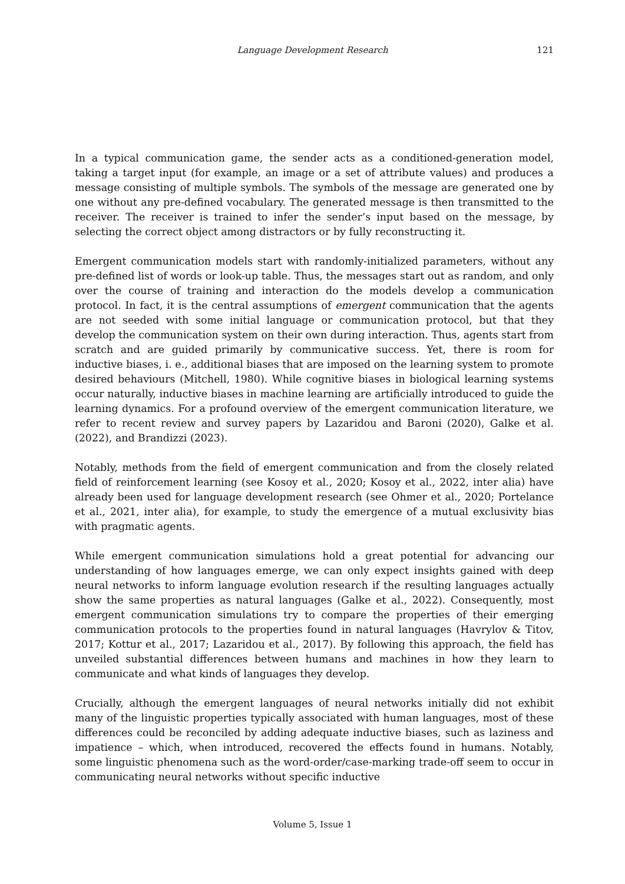Language Development Research
121
In a typical communication game, the sender acts as a conditioned-generation model, taking a target input (for example, an image or a set of attribute values) and produces a message consisting of multiple symbols. The symbols of the message are generated one by one without any pre-defined vocabulary. The generated message is then transmitted to the receiver. The receiver is trained to infer the sender’s input based on the message, by selecting the correct object among distractors or by fully reconstructing it.
Emergent communication models start with randomly-initialized parameters, without any pre-defined list of words or look-up table. Thus, the messages start out as random, and only over the course of training and interaction do the models develop a communication protocol. In fact, it is the central assumptions of emergent communication that the agents are not seeded with some initial language or communication protocol, but that they develop the communication system on their own during interaction. Thus, agents start from scratch and are guided primarily by communicative success. Yet, there is room for inductive biases, i. e., additional biases that are imposed on the learning system to promote desired behaviours (Mitchell, 1980). While cognitive biases in biological learning systems occur naturally, inductive biases in machine learning are artificially introduced to guide the learning dynamics. For a profound overview of the emergent communication literature, we refer to recent review and survey papers by Lazaridou and Baroni (2020), Galke et al. (2022), and Brandizzi (2023).
Notably, methods from the field of emergent communication and from the closely related field of reinforcement learning (see Kosoy et al., 2020; Kosoy et al., 2022, inter alia) have already been used for language development research (see Ohmer et al., 2020; Portelance et al., 2021, inter alia), for example, to study the emergence of a mutual exclusivity bias with pragmatic agents.
While emergent communication simulations hold a great potential for advancing our understanding of how languages emerge, we can only expect insights gained with deep neural networks to inform language evolution research if the resulting languages actually show the same properties as natural languages (Galke et al., 2022). Consequently, most emergent communication simulations try to compare the properties of their emerging communication protocols to the properties found in natural languages (Havrylov & Titov, 2017; Kottur et al., 2017; Lazaridou et al., 2017). By following this approach, the field has unveiled substantial differences between humans and machines in how they learn to communicate and what kinds of languages they develop.
Crucially, although the emergent languages of neural networks initially did not exhibit many of the linguistic properties typically associated with human languages, most of these differences could be reconciled by adding adequate inductive biases, such as laziness and impatience – which, when introduced, recovered the effects found in humans. Notably, some linguistic phenomena such as the word-order/case-marking trade-off seem to occur in communicating neural networks without specific inductive
Volume 5, Issue 1